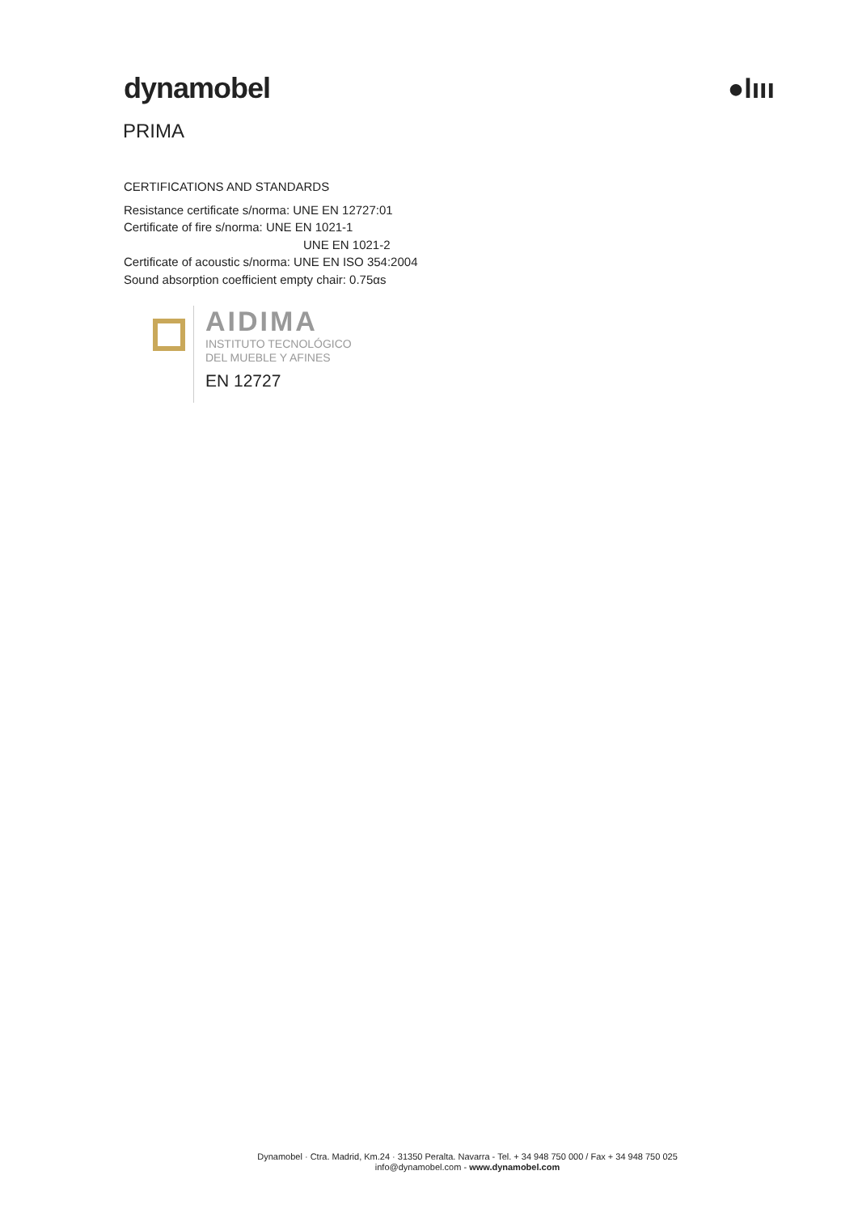dynamobel ●lııı
PRIMA
CERTIFICATIONS AND STANDARDS
Resistance certificate s/norma: UNE EN 12727:01
Certificate of fire s/norma: UNE EN 1021-1
UNE EN 1021-2
Certificate of acoustic s/norma: UNE EN ISO 354:2004
Sound absorption coefficient empty chair: 0.75αs
AIDIMA
INSTITUTO TECNOLÓGICO
DEL MUEBLE Y AFINES
EN 12727
Dynamobel · Ctra. Madrid, Km.24 · 31350 Peralta. Navarra - Tel. + 34 948 750 000 / Fax + 34 948 750 025
info@dynamobel.com - www.dynamobel.com